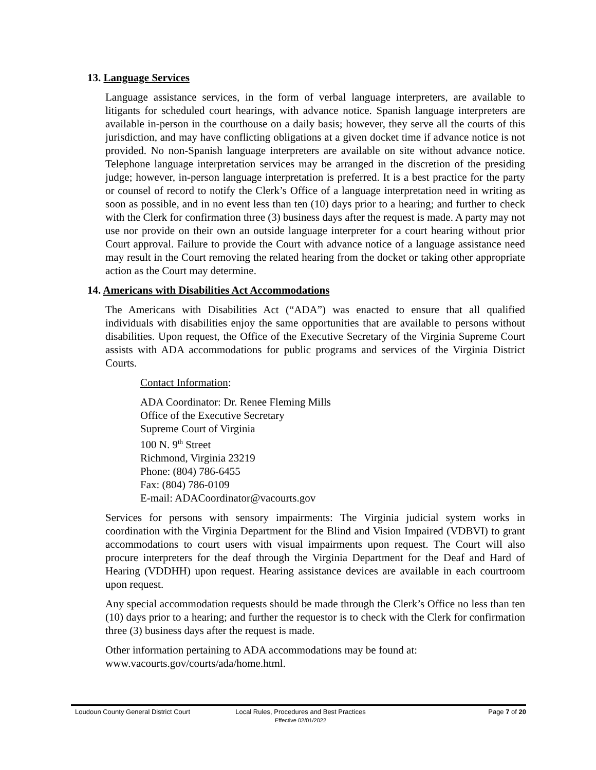13. Language Services
Language assistance services, in the form of verbal language interpreters, are available to litigants for scheduled court hearings, with advance notice. Spanish language interpreters are available in-person in the courthouse on a daily basis; however, they serve all the courts of this jurisdiction, and may have conflicting obligations at a given docket time if advance notice is not provided. No non-Spanish language interpreters are available on site without advance notice. Telephone language interpretation services may be arranged in the discretion of the presiding judge; however, in-person language interpretation is preferred. It is a best practice for the party or counsel of record to notify the Clerk’s Office of a language interpretation need in writing as soon as possible, and in no event less than ten (10) days prior to a hearing; and further to check with the Clerk for confirmation three (3) business days after the request is made. A party may not use nor provide on their own an outside language interpreter for a court hearing without prior Court approval. Failure to provide the Court with advance notice of a language assistance need may result in the Court removing the related hearing from the docket or taking other appropriate action as the Court may determine.
14. Americans with Disabilities Act Accommodations
The Americans with Disabilities Act (“ADA”) was enacted to ensure that all qualified individuals with disabilities enjoy the same opportunities that are available to persons without disabilities. Upon request, the Office of the Executive Secretary of the Virginia Supreme Court assists with ADA accommodations for public programs and services of the Virginia District Courts.
Contact Information:
ADA Coordinator: Dr. Renee Fleming Mills
Office of the Executive Secretary
Supreme Court of Virginia
100 N. 9<sup>th</sup> Street
Richmond, Virginia 23219
Phone: (804) 786-6455
Fax: (804) 786-0109
E-mail: ADACoordinator@vacourts.gov
Services for persons with sensory impairments: The Virginia judicial system works in coordination with the Virginia Department for the Blind and Vision Impaired (VDBVI) to grant accommodations to court users with visual impairments upon request. The Court will also procure interpreters for the deaf through the Virginia Department for the Deaf and Hard of Hearing (VDDHH) upon request. Hearing assistance devices are available in each courtroom upon request.
Any special accommodation requests should be made through the Clerk’s Office no less than ten (10) days prior to a hearing; and further the requestor is to check with the Clerk for confirmation three (3) business days after the request is made.
Other information pertaining to ADA accommodations may be found at:
www.vacourts.gov/courts/ada/home.html.
Loudoun County General District Court Local Rules, Procedures and Best Practices
Effective 02/01/2022
Page 7 of 20